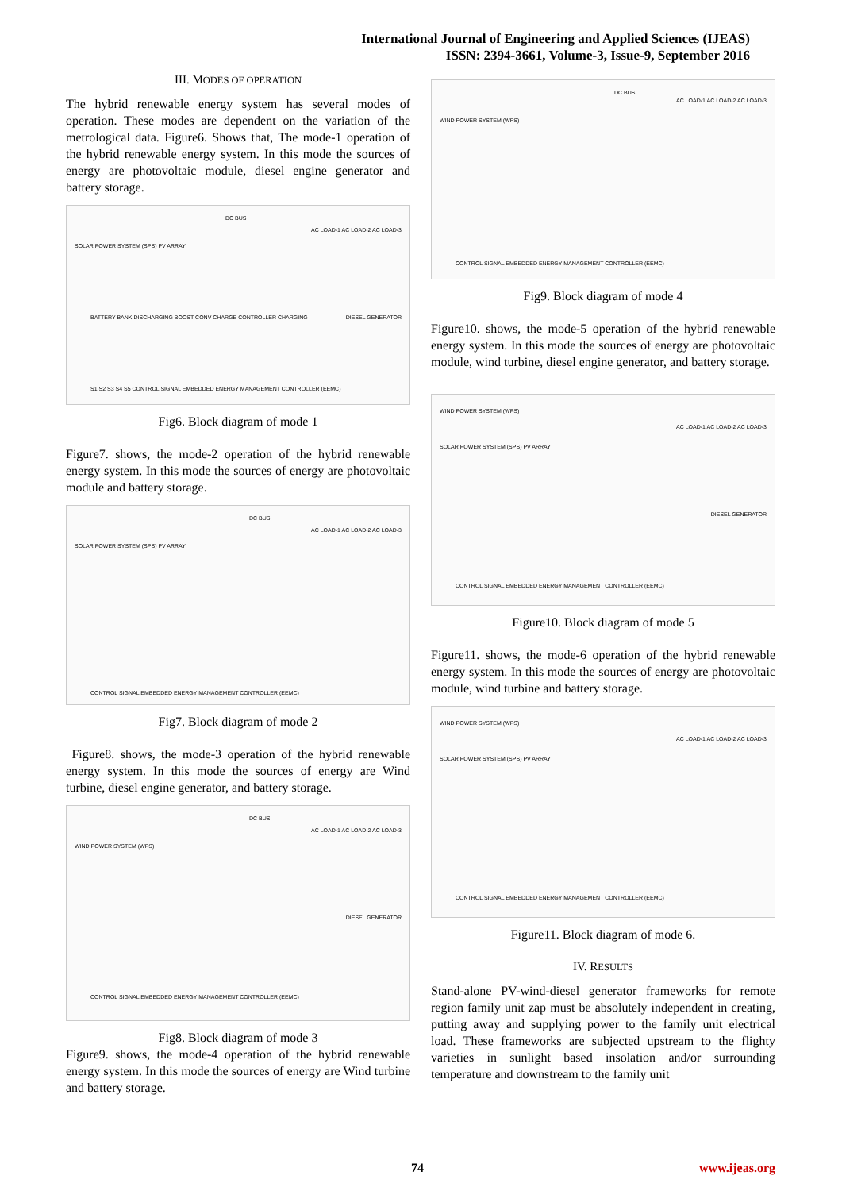International Journal of Engineering and Applied Sciences (IJEAS)
ISSN: 2394-3661, Volume-3, Issue-9, September 2016
III. MODES OF OPERATION
The hybrid renewable energy system has several modes of operation. These modes are dependent on the variation of the metrological data. Figure6. Shows that, The mode-1 operation of the hybrid renewable energy system. In this mode the sources of energy are photovoltaic module, diesel engine generator and battery storage.
SOLAR POWER SYSTEM (SPS) PV ARRAY
DC BUS
AC LOAD-1 AC LOAD-2 AC LOAD-3
BATTERY BANK DISCHARGING BOOST CONV CHARGE CONTROLLER CHARGING DIESEL GENERATOR
S1 S2 S3 S4 S5 CONTROL SIGNAL EMBEDDED ENERGY MANAGEMENT CONTROLLER (EEMC)
Fig6. Block diagram of mode 1
Figure7. shows, the mode-2 operation of the hybrid renewable energy system. In this mode the sources of energy are photovoltaic module and battery storage.
SOLAR POWER SYSTEM (SPS) PV ARRAY
DC BUS
AC LOAD-1 AC LOAD-2 AC LOAD-3
CONTROL SIGNAL EMBEDDED ENERGY MANAGEMENT CONTROLLER (EEMC)
Fig7. Block diagram of mode 2
Figure8. shows, the mode-3 operation of the hybrid renewable energy system. In this mode the sources of energy are Wind turbine, diesel engine generator, and battery storage.
WIND POWER SYSTEM (WPS)
DC BUS
AC LOAD-1 AC LOAD-2 AC LOAD-3
DIESEL GENERATOR
CONTROL SIGNAL EMBEDDED ENERGY MANAGEMENT CONTROLLER (EEMC)
Fig8. Block diagram of mode 3
Figure9. shows, the mode-4 operation of the hybrid renewable energy system. In this mode the sources of energy are Wind turbine and battery storage.
WIND POWER SYSTEM (WPS)
DC BUS
AC LOAD-1 AC LOAD-2 AC LOAD-3
CONTROL SIGNAL EMBEDDED ENERGY MANAGEMENT CONTROLLER (EEMC)
Fig9. Block diagram of mode 4
Figure10. shows, the mode-5 operation of the hybrid renewable energy system. In this mode the sources of energy are photovoltaic module, wind turbine, diesel engine generator, and battery storage.
WIND POWER SYSTEM (WPS)
SOLAR POWER SYSTEM (SPS) PV ARRAY
AC LOAD-1 AC LOAD-2 AC LOAD-3
DIESEL GENERATOR
CONTROL SIGNAL EMBEDDED ENERGY MANAGEMENT CONTROLLER (EEMC)
Figure10. Block diagram of mode 5
Figure11. shows, the mode-6 operation of the hybrid renewable energy system. In this mode the sources of energy are photovoltaic module, wind turbine and battery storage.
WIND POWER SYSTEM (WPS)
SOLAR POWER SYSTEM (SPS) PV ARRAY
AC LOAD-1 AC LOAD-2 AC LOAD-3
CONTROL SIGNAL EMBEDDED ENERGY MANAGEMENT CONTROLLER (EEMC)
Figure11. Block diagram of mode 6.
IV. RESULTS
Stand-alone PV-wind-diesel generator frameworks for remote region family unit zap must be absolutely independent in creating, putting away and supplying power to the family unit electrical load. These frameworks are subjected upstream to the flighty varieties in sunlight based insolation and/or surrounding temperature and downstream to the family unit
74 www.ijeas.org